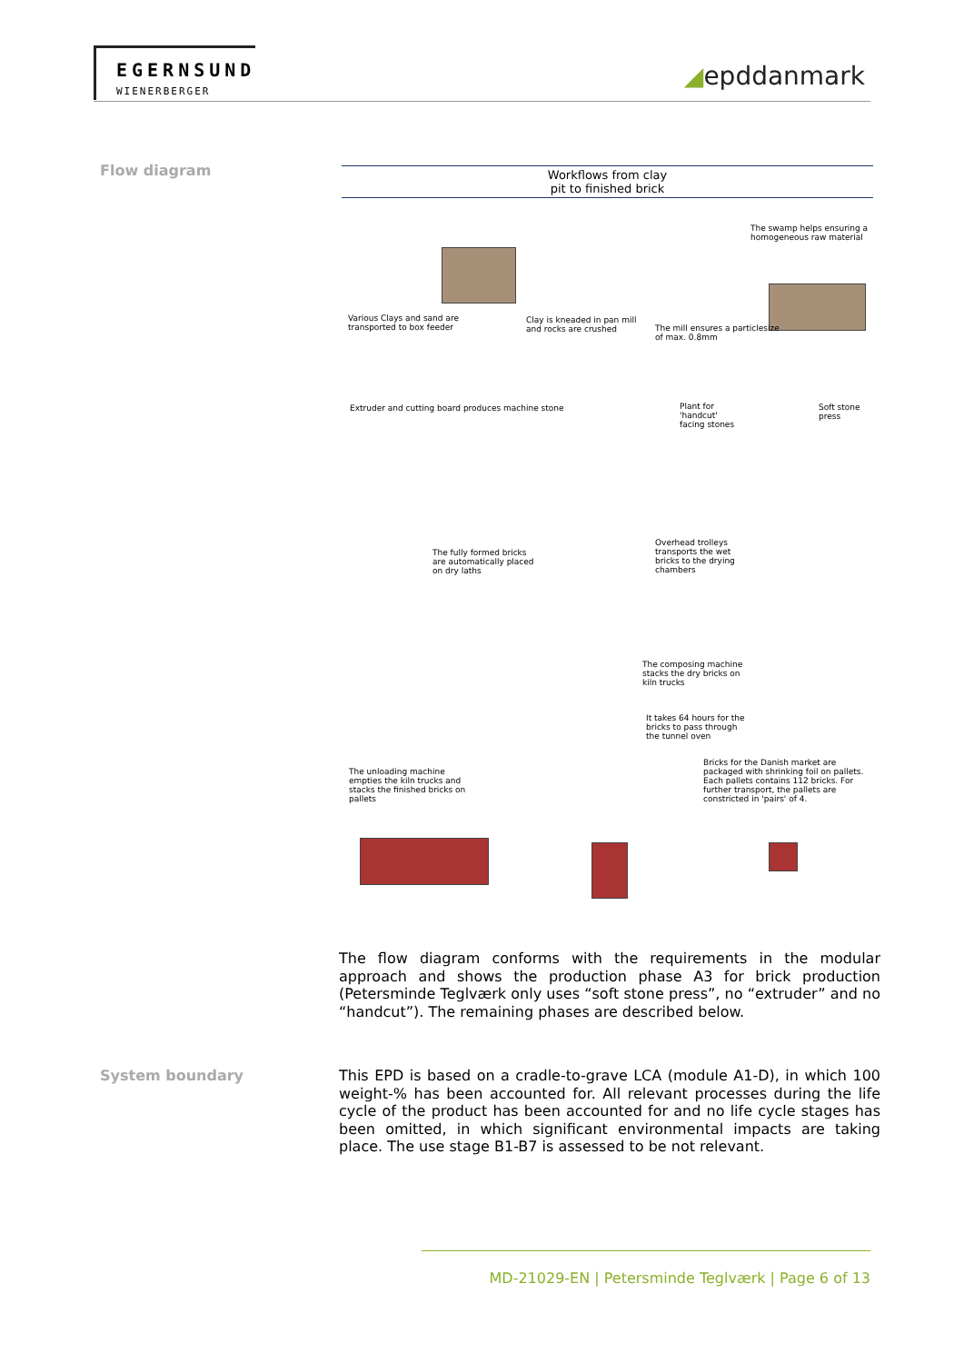EGERNSUND
WIENERBERGER
◢epddanmark
Flow diagram
Workflows from clay
pit to finished brick
Various Clays and sand are transported to box feeder
Clay is kneaded in pan mill and rocks are crushed
The mill ensures a particlesize of max. 0.8mm
The swamp helps ensuring a homogeneous raw material
Extruder and cutting board produces machine stone
Plant for 'handcut' facing stones
Soft stone press
The fully formed bricks are automatically placed on dry laths
Overhead trolleys transports the wet bricks to the drying chambers
The composing machine stacks the dry bricks on kiln trucks
It takes 64 hours for the bricks to pass through the tunnel oven
The unloading machine empties the kiln trucks and stacks the finished bricks on pallets
Bricks for the Danish market are packaged with shrinking foil on pallets. Each pallets contains 112 bricks. For further transport, the pallets are constricted in 'pairs' of 4.
The flow diagram conforms with the requirements in the modular approach and shows the production phase A3 for brick production (Petersminde Teglværk only uses “soft stone press”, no “extruder” and no “handcut”). The remaining phases are described below.
System boundary
This EPD is based on a cradle-to-grave LCA (module A1-D), in which 100 weight-% has been accounted for. All relevant processes during the life cycle of the product has been accounted for and no life cycle stages has been omitted, in which significant environmental impacts are taking place. The use stage B1-B7 is assessed to be not relevant.
MD-21029-EN | Petersminde Teglværk | Page 6 of 13